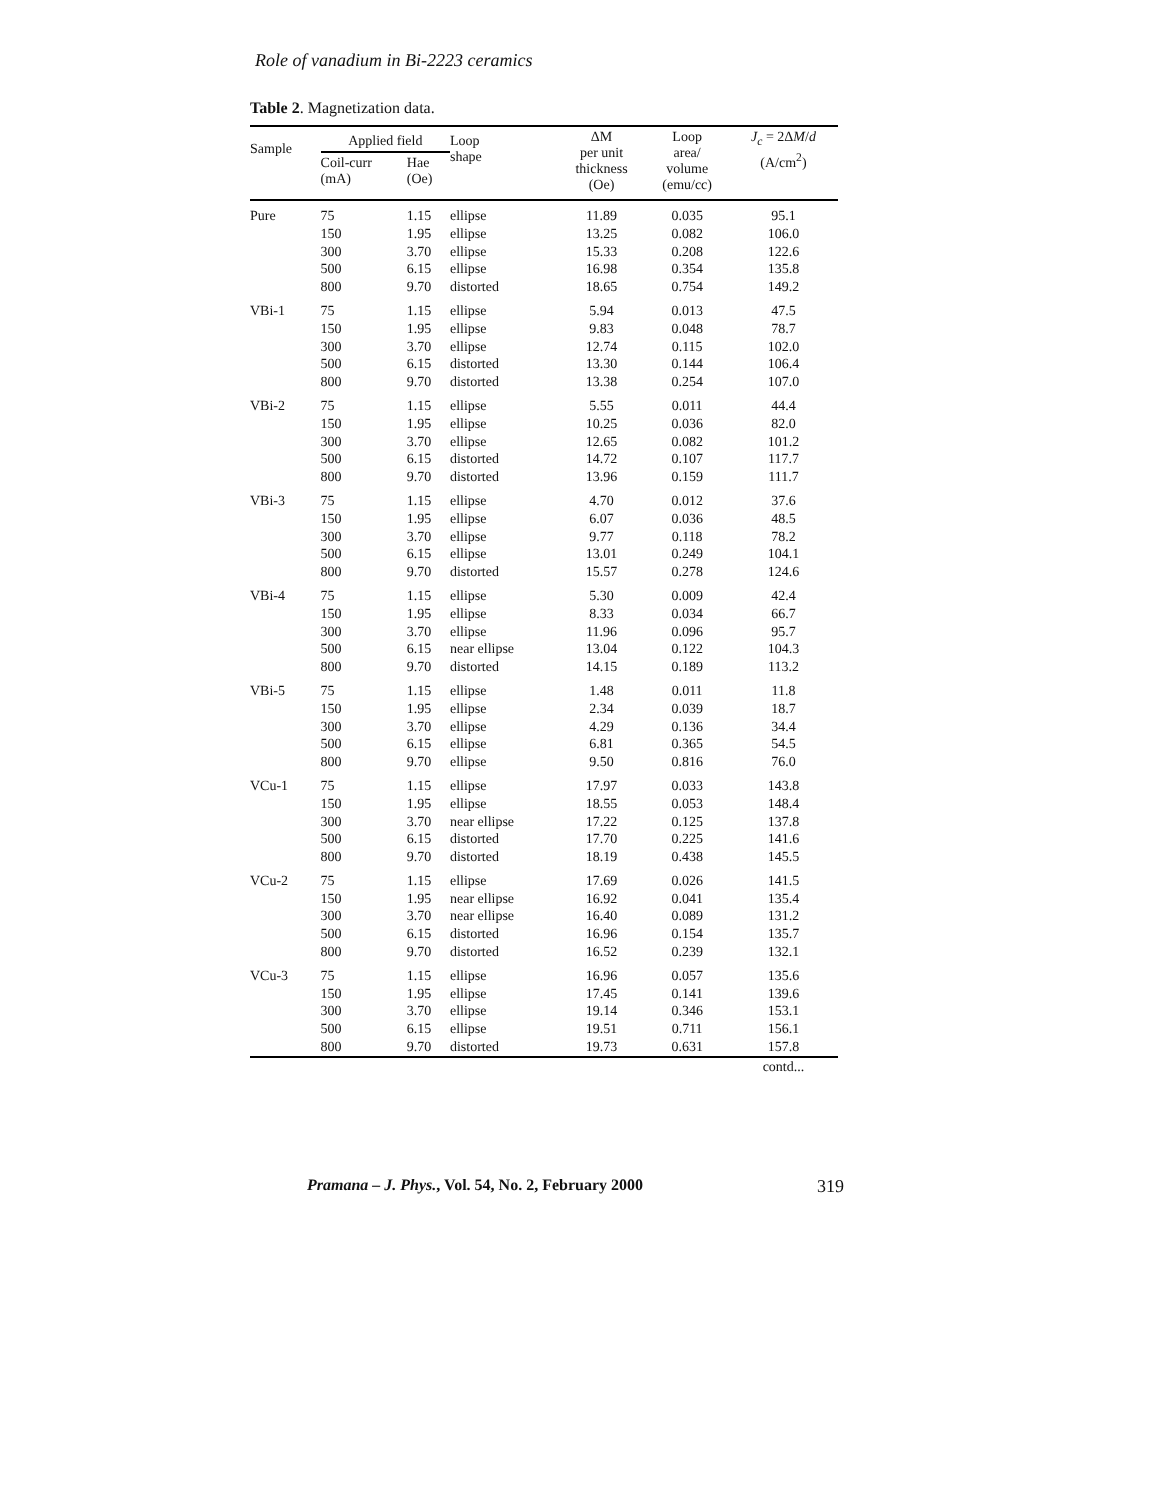Role of vanadium in Bi-2223 ceramics
Table 2. Magnetization data.
| Sample | Applied field | | Loop shape | ΔM per unit thickness (Oe) | Loop area/ volume (emu/cc) | J<sub>c</sub> = 2Δ M / d (A/cm<sup>2</sup>) |
| --- | --- | --- | --- | --- | --- | --- |
| | Coil-curr (mA) | Hae (Oe) | | | | |
| Pure | 75 150 300 500 800 | 1.15 1.95 3.70 6.15 9.70 | ellipse ellipse ellipse ellipse distorted | 11.89 13.25 15.33 16.98 18.65 | 0.035 0.082 0.208 0.354 0.754 | 95.1 106.0 122.6 135.8 149.2 |
| VBi-1 | 75 150 300 500 800 | 1.15 1.95 3.70 6.15 9.70 | ellipse ellipse ellipse distorted distorted | 5.94 9.83 12.74 13.30 13.38 | 0.013 0.048 0.115 0.144 0.254 | 47.5 78.7 102.0 106.4 107.0 |
| VBi-2 | 75 150 300 500 800 | 1.15 1.95 3.70 6.15 9.70 | ellipse ellipse ellipse distorted distorted | 5.55 10.25 12.65 14.72 13.96 | 0.011 0.036 0.082 0.107 0.159 | 44.4 82.0 101.2 117.7 111.7 |
| VBi-3 | 75 150 300 500 800 | 1.15 1.95 3.70 6.15 9.70 | ellipse ellipse ellipse ellipse distorted | 4.70 6.07 9.77 13.01 15.57 | 0.012 0.036 0.118 0.249 0.278 | 37.6 48.5 78.2 104.1 124.6 |
| VBi-4 | 75 150 300 500 800 | 1.15 1.95 3.70 6.15 9.70 | ellipse ellipse ellipse near ellipse distorted | 5.30 8.33 11.96 13.04 14.15 | 0.009 0.034 0.096 0.122 0.189 | 42.4 66.7 95.7 104.3 113.2 |
| VBi-5 | 75 150 300 500 800 | 1.15 1.95 3.70 6.15 9.70 | ellipse ellipse ellipse ellipse ellipse | 1.48 2.34 4.29 6.81 9.50 | 0.011 0.039 0.136 0.365 0.816 | 11.8 18.7 34.4 54.5 76.0 |
| VCu-1 | 75 150 300 500 800 | 1.15 1.95 3.70 6.15 9.70 | ellipse ellipse near ellipse distorted distorted | 17.97 18.55 17.22 17.70 18.19 | 0.033 0.053 0.125 0.225 0.438 | 143.8 148.4 137.8 141.6 145.5 |
| VCu-2 | 75 150 300 500 800 | 1.15 1.95 3.70 6.15 9.70 | ellipse near ellipse near ellipse distorted distorted | 17.69 16.92 16.40 16.96 16.52 | 0.026 0.041 0.089 0.154 0.239 | 141.5 135.4 131.2 135.7 132.1 |
| VCu-3 | 75 150 300 500 800 | 1.15 1.95 3.70 6.15 9.70 | ellipse ellipse ellipse ellipse distorted | 16.96 17.45 19.14 19.51 19.73 | 0.057 0.141 0.346 0.711 0.631 | 135.6 139.6 153.1 156.1 157.8 |
| | | | | | | contd... |
Pramana – J. Phys., Vol. 54, No. 2, February 2000 319